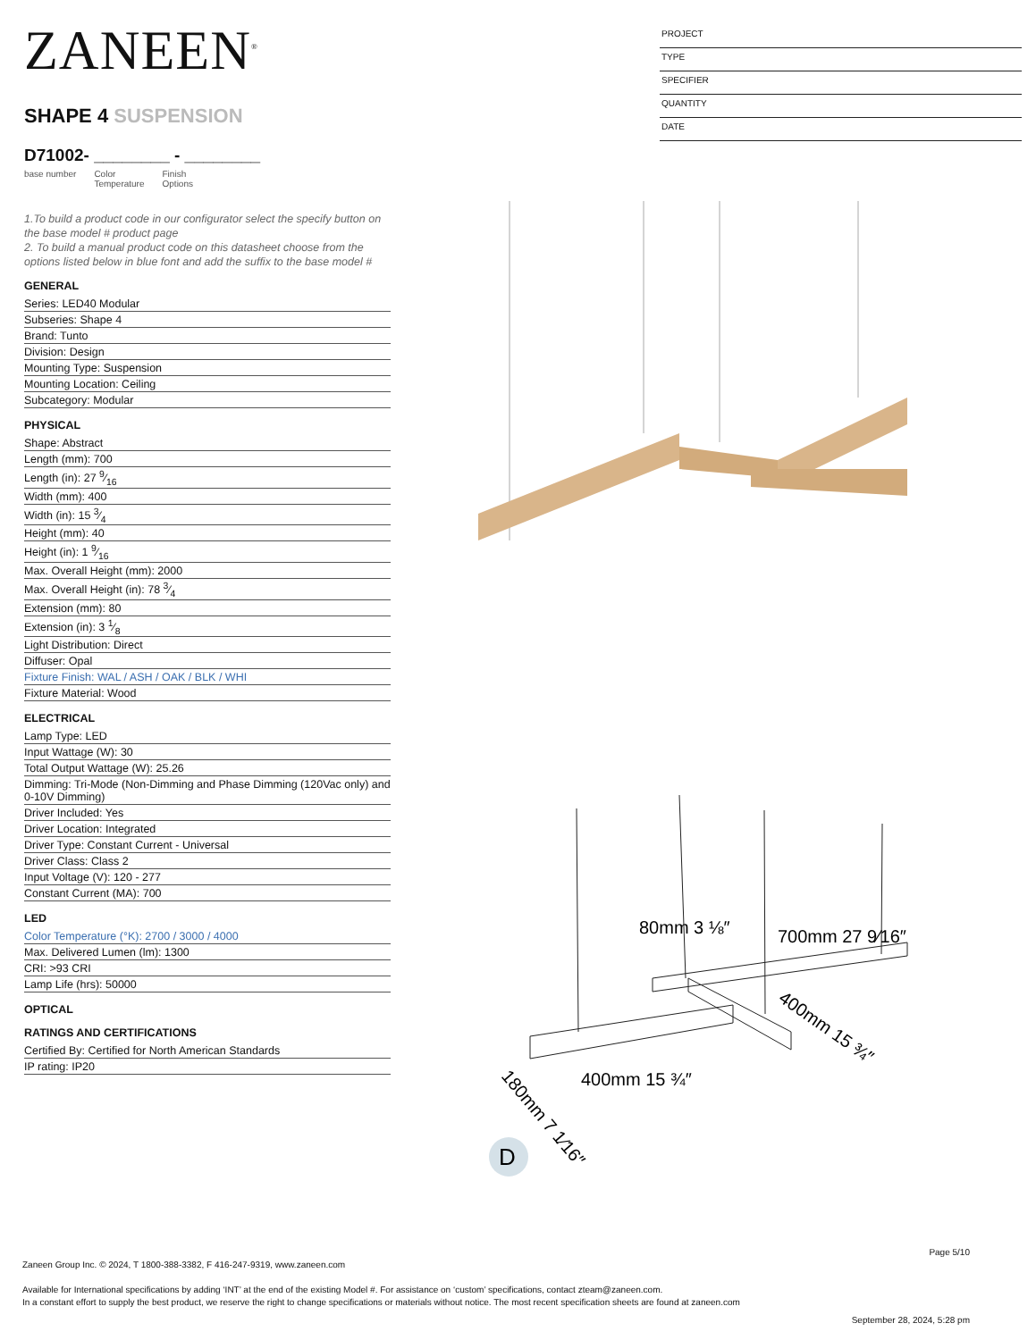ZANEEN<sup>®</sup>
SHAPE 4 SUSPENSION
D71002- ________ - ________
base number Color
Temperature Finish
Options
1.To build a product code in our configurator select the specify button on the base model # product page
2. To build a manual product code on this datasheet choose from the options listed below in blue font and add the suffix to the base model #
GENERAL
Series: LED40 Modular
Subseries: Shape 4
Brand: Tunto
Division: Design
Mounting Type: Suspension
Mounting Location: Ceiling
Subcategory: Modular
PHYSICAL
Shape: Abstract
Length (mm): 700
Length (in): 27 9⁄16
Width (mm): 400
Width (in): 15 3⁄4
Height (mm): 40
Height (in): 1 9⁄16
Max. Overall Height (mm): 2000
Max. Overall Height (in): 78 3⁄4
Extension (mm): 80
Extension (in): 3 1⁄8
Light Distribution: Direct
Diffuser: Opal
Fixture Finish: WAL / ASH / OAK / BLK / WHI
Fixture Material: Wood
ELECTRICAL
Lamp Type: LED
Input Wattage (W): 30
Total Output Wattage (W): 25.26
Dimming: Tri-Mode (Non-Dimming and Phase Dimming (120Vac only) and 0-10V Dimming)
Driver Included: Yes
Driver Location: Integrated
Driver Type: Constant Current - Universal
Driver Class: Class 2
Input Voltage (V): 120 - 277
Constant Current (MA): 700
LED
Color Temperature (°K): 2700 / 3000 / 4000
Max. Delivered Lumen (lm): 1300
CRI: >93 CRI
Lamp Life (hrs): 50000
OPTICAL
RATINGS AND CERTIFICATIONS
Certified By: Certified for North American Standards
IP rating: IP20
PROJECT
TYPE
SPECIFIER
QUANTITY
DATE
80mm 3 ⅛″
700mm 27 9⁄16″
400mm 15 ¾″
400mm 15 ¾″
180mm 7 1⁄16″
D
Page 5/10
Zaneen Group Inc. © 2024, T 1800-388-3382, F 416-247-9319, www.zaneen.com
Available for International specifications by adding ‘INT’ at the end of the existing Model #. For assistance on ‘custom’ specifications, contact zteam@zaneen.com.
In a constant effort to supply the best product, we reserve the right to change specifications or materials without notice. The most recent specification sheets are found at zaneen.com
September 28, 2024, 5:28 pm